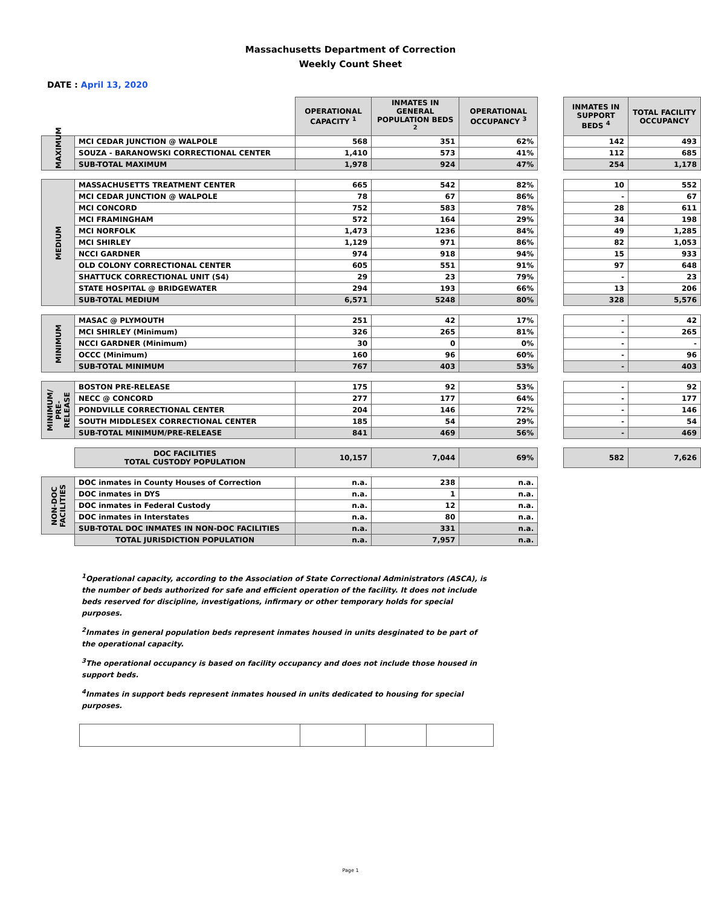Massachusetts Department of Correction
Weekly Count Sheet
DATE : April 13, 2020
| | | OPERATIONAL CAPACITY <sup>1</sup> | INMATES IN GENERAL POPULATION BEDS <sup>2</sup> | OPERATIONAL OCCUPANCY <sup>3</sup> | | INMATES IN SUPPORT BEDS <sup>4</sup> | TOTAL FACILITY OCCUPANCY |
| MAXIMUM | MCI CEDAR JUNCTION @ WALPOLE | 568 | 351 | 62% | | 142 | 493 |
| | SOUZA - BARANOWSKI CORRECTIONAL CENTER | 1,410 | 573 | 41% | | 112 | 685 |
| | SUB-TOTAL MAXIMUM | 1,978 | 924 | 47% | | 254 | 1,178 |
| MEDIUM | MASSACHUSETTS TREATMENT CENTER | 665 | 542 | 82% | | 10 | 552 |
| | MCI CEDAR JUNCTION @ WALPOLE | 78 | 67 | 86% | | - | 67 |
| | MCI CONCORD | 752 | 583 | 78% | | 28 | 611 |
| | MCI FRAMINGHAM | 572 | 164 | 29% | | 34 | 198 |
| | MCI NORFOLK | 1,473 | 1236 | 84% | | 49 | 1,285 |
| | MCI SHIRLEY | 1,129 | 971 | 86% | | 82 | 1,053 |
| | NCCI GARDNER | 974 | 918 | 94% | | 15 | 933 |
| | OLD COLONY CORRECTIONAL CENTER | 605 | 551 | 91% | | 97 | 648 |
| | SHATTUCK CORRECTIONAL UNIT (S4) | 29 | 23 | 79% | | - | 23 |
| | STATE HOSPITAL @ BRIDGEWATER | 294 | 193 | 66% | | 13 | 206 |
| | SUB-TOTAL MEDIUM | 6,571 | 5248 | 80% | | 328 | 5,576 |
| MINIMUM | MASAC @ PLYMOUTH | 251 | 42 | 17% | | - | 42 |
| | MCI SHIRLEY (Minimum) | 326 | 265 | 81% | | - | 265 |
| | NCCI GARDNER (Minimum) | 30 | 0 | 0% | | - | - |
| | OCCC (Minimum) | 160 | 96 | 60% | | - | 96 |
| | SUB-TOTAL MINIMUM | 767 | 403 | 53% | | - | 403 |
| MINIMUM/ PRE-RELEASE | BOSTON PRE-RELEASE | 175 | 92 | 53% | | - | 92 |
| | NECC @ CONCORD | 277 | 177 | 64% | | - | 177 |
| | PONDVILLE CORRECTIONAL CENTER | 204 | 146 | 72% | | - | 146 |
| | SOUTH MIDDLESEX CORRECTIONAL CENTER | 185 | 54 | 29% | | - | 54 |
| | SUB-TOTAL MINIMUM/PRE-RELEASE | 841 | 469 | 56% | | - | 469 |
| | DOC FACILITIES TOTAL CUSTODY POPULATION | 10,157 | 7,044 | 69% | | 582 | 7,626 |
| NON-DOC FACILITIES | DOC inmates in County Houses of Correction | n.a. | 238 | n.a. | | | |
| | DOC inmates in DYS | n.a. | 1 | n.a. | | | |
| | DOC inmates in Federal Custody | n.a. | 12 | n.a. | | | |
| | DOC inmates in Interstates | n.a. | 80 | n.a. | | | |
| | SUB-TOTAL DOC INMATES IN NON-DOC FACILITIES | n.a. | 331 | n.a. | | | |
| | TOTAL JURISDICTION POPULATION | n.a. | 7,957 | n.a. | | | |
<sup>1</sup> Operational capacity, according to the Association of State Correctional Administrators (ASCA), is the number of beds authorized for safe and efficient operation of the facility. It does not include beds reserved for discipline, investigations, infirmary or other temporary holds for special purposes.
<sup>2</sup> Inmates in general population beds represent inmates housed in units desginated to be part of the operational capacity.
<sup>3</sup> The operational occupancy is based on facility occupancy and does not include those housed in support beds.
<sup>4</sup> Inmates in support beds represent inmates housed in units dedicated to housing for special purposes.
Page 1